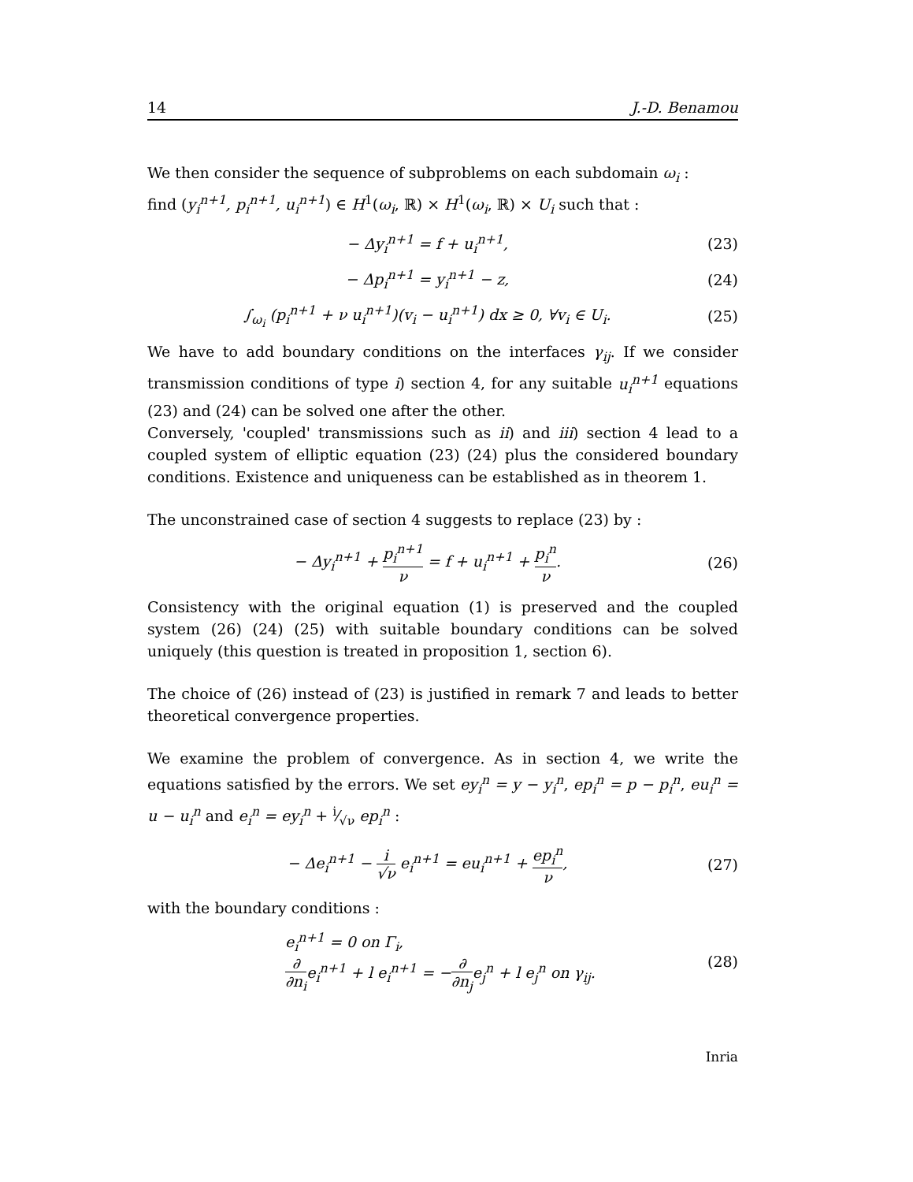14 J.-D. Benamou
We then consider the sequence of subproblems on each subdomain ω<sub>i</sub> :
find (y<sub>i</sub><sup>n+1</sup>, p<sub>i</sub><sup>n+1</sup>, u<sub>i</sub><sup>n+1</sup>) ∈ H<sup>1</sup>(ω<sub>i</sub>, ℝ) × H<sup>1</sup>(ω<sub>i</sub>, ℝ) × U<sub>i</sub> such that :
− Δy<sub>i</sub><sup>n+1</sup> = f + u<sub>i</sub><sup>n+1</sup>, (23)
− Δp<sub>i</sub><sup>n+1</sup> = y<sub>i</sub><sup>n+1</sup> − z, (24)
∫<sub>ω<sub>i</sub></sub> (p<sub>i</sub><sup>n+1</sup> + ν u<sub>i</sub><sup>n+1</sup>)(v<sub>i</sub> − u<sub>i</sub><sup>n+1</sup>) dx ≥ 0, ∀v<sub>i</sub> ∈ U<sub>i</sub>. (25)
We have to add boundary conditions on the interfaces γ<sub>ij</sub>. If we consider transmission conditions of type i) section 4, for any suitable u<sub>i</sub><sup>n+1</sup> equations (23) and (24) can be solved one after the other.
Conversely, 'coupled' transmissions such as ii) and iii) section 4 lead to a coupled system of elliptic equation (23) (24) plus the considered boundary conditions. Existence and uniqueness can be established as in theorem 1.
The unconstrained case of section 4 suggests to replace (23) by :
− Δy<sub>i</sub><sup>n+1</sup> + p<sub>i</sub><sup>n+1</sup> ν = f + u<sub>i</sub><sup>n+1</sup> + p<sub>i</sub><sup>n</sup> ν. (26)
Consistency with the original equation (1) is preserved and the coupled system (26) (24) (25) with suitable boundary conditions can be solved uniquely (this question is treated in proposition 1, section 6).
The choice of (26) instead of (23) is justified in remark 7 and leads to better theoretical convergence properties.
We examine the problem of convergence. As in section 4, we write the equations satisfied by the errors. We set ey<sub>i</sub><sup>n</sup> = y − y<sub>i</sub><sup>n</sup>, ep<sub>i</sub><sup>n</sup> = p − p<sub>i</sub><sup>n</sup>, eu<sub>i</sub><sup>n</sup> = u − u<sub>i</sub><sup>n</sup> and e<sub>i</sub><sup>n</sup> = ey<sub>i</sub><sup>n</sup> + i⁄√ν ep<sub>i</sub><sup>n</sup> :
− Δe<sub>i</sub><sup>n+1</sup> − i √ν e<sub>i</sub><sup>n+1</sup> = eu<sub>i</sub><sup>n+1</sup> + ep<sub>i</sub><sup>n</sup> ν, (27)
with the boundary conditions :
e<sub>i</sub><sup>n+1</sup> = 0 on Γ<sub>i</sub>,
∂ ∂n<sub>i</sub>e<sub>i</sub><sup>n+1</sup> + l e<sub>i</sub><sup>n+1</sup> = −∂ ∂n<sub>j</sub>e<sub>j</sub><sup>n</sup> + l e<sub>j</sub><sup>n</sup> on γ<sub>ij</sub>. (28)
Inria